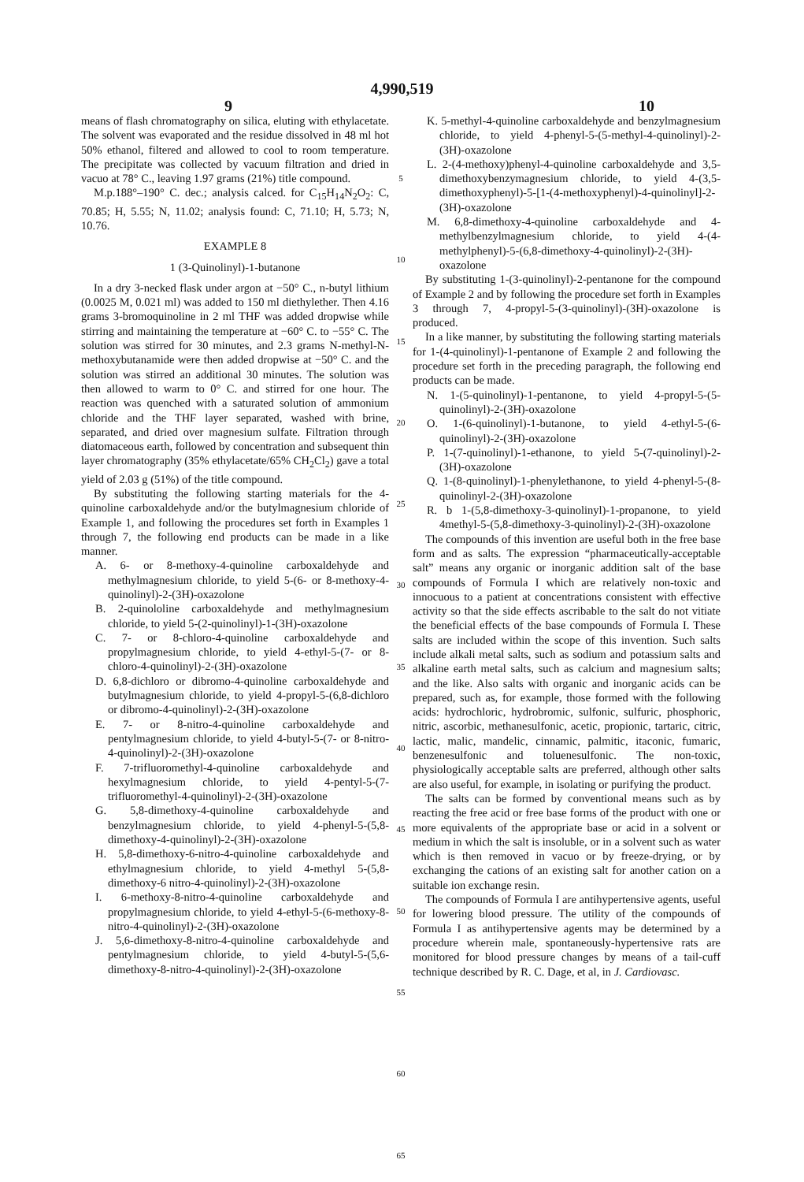4,990,519
9 10
means of flash chromatography on silica, eluting with ethylacetate. The solvent was evaporated and the residue dissolved in 48 ml hot 50% ethanol, filtered and allowed to cool to room temperature. The precipitate was collected by vacuum filtration and dried in vacuo at 78° C., leaving 1.97 grams (21%) title compound.
M.p.188°–190° C. dec.; analysis calced. for C<sub>15</sub>H<sub>14</sub>N<sub>2</sub>O<sub>2</sub>: C, 70.85; H, 5.55; N, 11.02; analysis found: C, 71.10; H, 5.73; N, 10.76.
EXAMPLE 8
1 (3-Quinolinyl)-1-butanone
In a dry 3-necked flask under argon at −50° C., n-butyl lithium (0.0025 M, 0.021 ml) was added to 150 ml diethylether. Then 4.16 grams 3-bromoquinoline in 2 ml THF was added dropwise while stirring and maintaining the temperature at −60° C. to −55° C. The solution was stirred for 30 minutes, and 2.3 grams N-methyl-N-methoxybutanamide were then added dropwise at −50° C. and the solution was stirred an additional 30 minutes. The solution was then allowed to warm to 0° C. and stirred for one hour. The reaction was quenched with a saturated solution of ammonium chloride and the THF layer separated, washed with brine, separated, and dried over magnesium sulfate. Filtration through diatomaceous earth, followed by concentration and subsequent thin layer chromatography (35% ethylacetate/65% CH<sub>2</sub>Cl<sub>2</sub>) gave a total yield of 2.03 g (51%) of the title compound.
By substituting the following starting materials for the 4-quinoline carboxaldehyde and/or the butylmagnesium chloride of Example 1, and following the procedures set forth in Examples 1 through 7, the following end products can be made in a like manner.
A. 6- or 8-methoxy-4-quinoline carboxaldehyde and methylmagnesium chloride, to yield 5-(6- or 8-methoxy-4-quinolinyl)-2-(3H)-oxazolone
B. 2-quinololine carboxaldehyde and methylmagnesium chloride, to yield 5-(2-quinolinyl)-1-(3H)-oxazolone
C. 7- or 8-chloro-4-quinoline carboxaldehyde and propylmagnesium chloride, to yield 4-ethyl-5-(7- or 8-chloro-4-quinolinyl)-2-(3H)-oxazolone
D. 6,8-dichloro or dibromo-4-quinoline carboxaldehyde and butylmagnesium chloride, to yield 4-propyl-5-(6,8-dichloro or dibromo-4-quinolinyl)-2-(3H)-oxazolone
E. 7- or 8-nitro-4-quinoline carboxaldehyde and pentylmagnesium chloride, to yield 4-butyl-5-(7- or 8-nitro-4-quinolinyl)-2-(3H)-oxazolone
F. 7-trifluoromethyl-4-quinoline carboxaldehyde and hexylmagnesium chloride, to yield 4-pentyl-5-(7-trifluoromethyl-4-quinolinyl)-2-(3H)-oxazolone
G. 5,8-dimethoxy-4-quinoline carboxaldehyde and benzylmagnesium chloride, to yield 4-phenyl-5-(5,8-dimethoxy-4-quinolinyl)-2-(3H)-oxazolone
H. 5,8-dimethoxy-6-nitro-4-quinoline carboxaldehyde and ethylmagnesium chloride, to yield 4-methyl 5-(5,8-dimethoxy-6 nitro-4-quinolinyl)-2-(3H)-oxazolone
I. 6-methoxy-8-nitro-4-quinoline carboxaldehyde and propylmagnesium chloride, to yield 4-ethyl-5-(6-methoxy-8-nitro-4-quinolinyl)-2-(3H)-oxazolone
J. 5,6-dimethoxy-8-nitro-4-quinoline carboxaldehyde and pentylmagnesium chloride, to yield 4-butyl-5-(5,6-dimethoxy-8-nitro-4-quinolinyl)-2-(3H)-oxazolone
5
10
15
20
25
30
35
40
45
50
55
60
65
K. 5-methyl-4-quinoline carboxaldehyde and benzylmagnesium chloride, to yield 4-phenyl-5-(5-methyl-4-quinolinyl)-2-(3H)-oxazolone
L. 2-(4-methoxy)phenyl-4-quinoline carboxaldehyde and 3,5-dimethoxybenzymagnesium chloride, to yield 4-(3,5-dimethoxyphenyl)-5-[1-(4-methoxyphenyl)-4-quinolinyl]-2-(3H)-oxazolone
M. 6,8-dimethoxy-4-quinoline carboxaldehyde and 4-methylbenzylmagnesium chloride, to yield 4-(4-methylphenyl)-5-(6,8-dimethoxy-4-quinolinyl)-2-(3H)-oxazolone
By substituting 1-(3-quinolinyl)-2-pentanone for the compound of Example 2 and by following the procedure set forth in Examples 3 through 7, 4-propyl-5-(3-quinolinyl)-(3H)-oxazolone is produced.
In a like manner, by substituting the following starting materials for 1-(4-quinolinyl)-1-pentanone of Example 2 and following the procedure set forth in the preceding paragraph, the following end products can be made.
N. 1-(5-quinolinyl)-1-pentanone, to yield 4-propyl-5-(5-quinolinyl)-2-(3H)-oxazolone
O. 1-(6-quinolinyl)-1-butanone, to yield 4-ethyl-5-(6-quinolinyl)-2-(3H)-oxazolone
P. 1-(7-quinolinyl)-1-ethanone, to yield 5-(7-quinolinyl)-2-(3H)-oxazolone
Q. 1-(8-quinolinyl)-1-phenylethanone, to yield 4-phenyl-5-(8-quinolinyl-2-(3H)-oxazolone
R. b 1-(5,8-dimethoxy-3-quinolinyl)-1-propanone, to yield 4methyl-5-(5,8-dimethoxy-3-quinolinyl)-2-(3H)-oxazolone
The compounds of this invention are useful both in the free base form and as salts. The expression “pharmaceutically-acceptable salt” means any organic or inorganic addition salt of the base compounds of Formula I which are relatively non-toxic and innocuous to a patient at concentrations consistent with effective activity so that the side effects ascribable to the salt do not vitiate the beneficial effects of the base compounds of Formula I. These salts are included within the scope of this invention. Such salts include alkali metal salts, such as sodium and potassium salts and alkaline earth metal salts, such as calcium and magnesium salts; and the like. Also salts with organic and inorganic acids can be prepared, such as, for example, those formed with the following acids: hydrochloric, hydrobromic, sulfonic, sulfuric, phosphoric, nitric, ascorbic, methanesulfonic, acetic, propionic, tartaric, citric, lactic, malic, mandelic, cinnamic, palmitic, itaconic, fumaric, benzenesulfonic and toluenesulfonic. The non-toxic, physiologically acceptable salts are preferred, although other salts are also useful, for example, in isolating or purifying the product.
The salts can be formed by conventional means such as by reacting the free acid or free base forms of the product with one or more equivalents of the appropriate base or acid in a solvent or medium in which the salt is insoluble, or in a solvent such as water which is then removed in vacuo or by freeze-drying, or by exchanging the cations of an existing salt for another cation on a suitable ion exchange resin.
The compounds of Formula I are antihypertensive agents, useful for lowering blood pressure. The utility of the compounds of Formula I as antihypertensive agents may be determined by a procedure wherein male, spontaneously-hypertensive rats are monitored for blood pressure changes by means of a tail-cuff technique described by R. C. Dage, et al, in J. Cardiovasc.